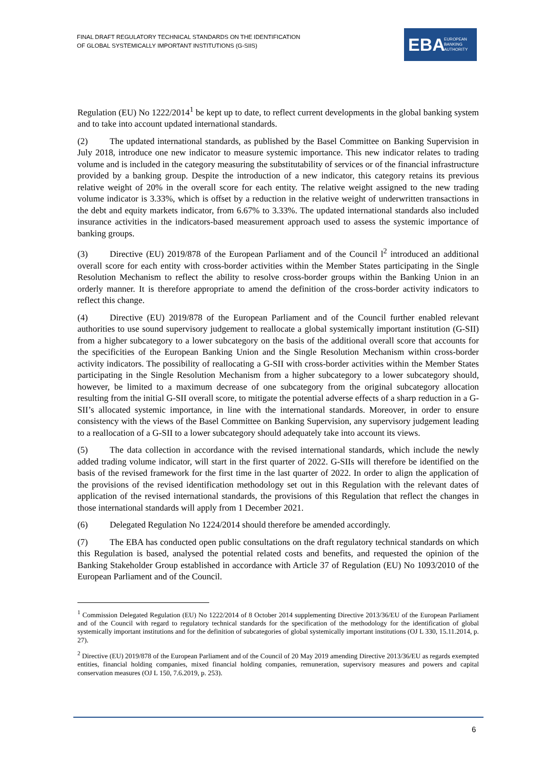FINAL DRAFT REGULATORY TECHNICAL STANDARDS ON THE IDENTIFICATION
OF GLOBAL SYSTEMICALLY IMPORTANT INSTITUTIONS (G-SIIS)
EBA EUROPEAN
BANKING
AUTHORITY
Regulation (EU) No 1222/2014<sup>1</sup> be kept up to date, to reflect current developments in the global banking system and to take into account updated international standards.
(2) The updated international standards, as published by the Basel Committee on Banking Supervision in July 2018, introduce one new indicator to measure systemic importance. This new indicator relates to trading volume and is included in the category measuring the substitutability of services or of the financial infrastructure provided by a banking group. Despite the introduction of a new indicator, this category retains its previous relative weight of 20% in the overall score for each entity. The relative weight assigned to the new trading volume indicator is 3.33%, which is offset by a reduction in the relative weight of underwritten transactions in the debt and equity markets indicator, from 6.67% to 3.33%. The updated international standards also included insurance activities in the indicators-based measurement approach used to assess the systemic importance of banking groups.
(3) Directive (EU) 2019/878 of the European Parliament and of the Council l<sup>2</sup> introduced an additional overall score for each entity with cross-border activities within the Member States participating in the Single Resolution Mechanism to reflect the ability to resolve cross-border groups within the Banking Union in an orderly manner. It is therefore appropriate to amend the definition of the cross-border activity indicators to reflect this change.
(4) Directive (EU) 2019/878 of the European Parliament and of the Council further enabled relevant authorities to use sound supervisory judgement to reallocate a global systemically important institution (G-SII) from a higher subcategory to a lower subcategory on the basis of the additional overall score that accounts for the specificities of the European Banking Union and the Single Resolution Mechanism within cross-border activity indicators. The possibility of reallocating a G-SII with cross-border activities within the Member States participating in the Single Resolution Mechanism from a higher subcategory to a lower subcategory should, however, be limited to a maximum decrease of one subcategory from the original subcategory allocation resulting from the initial G-SII overall score, to mitigate the potential adverse effects of a sharp reduction in a G-SII’s allocated systemic importance, in line with the international standards. Moreover, in order to ensure consistency with the views of the Basel Committee on Banking Supervision, any supervisory judgement leading to a reallocation of a G-SII to a lower subcategory should adequately take into account its views.
(5) The data collection in accordance with the revised international standards, which include the newly added trading volume indicator, will start in the first quarter of 2022. G-SIIs will therefore be identified on the basis of the revised framework for the first time in the last quarter of 2022. In order to align the application of the provisions of the revised identification methodology set out in this Regulation with the relevant dates of application of the revised international standards, the provisions of this Regulation that reflect the changes in those international standards will apply from 1 December 2021.
(6) Delegated Regulation No 1224/2014 should therefore be amended accordingly.
(7) The EBA has conducted open public consultations on the draft regulatory technical standards on which this Regulation is based, analysed the potential related costs and benefits, and requested the opinion of the Banking Stakeholder Group established in accordance with Article 37 of Regulation (EU) No 1093/2010 of the European Parliament and of the Council.
<sup>1</sup> Commission Delegated Regulation (EU) No 1222/2014 of 8 October 2014 supplementing Directive 2013/36/EU of the European Parliament and of the Council with regard to regulatory technical standards for the specification of the methodology for the identification of global systemically important institutions and for the definition of subcategories of global systemically important institutions (OJ L 330, 15.11.2014, p. 27).
<sup>2</sup> Directive (EU) 2019/878 of the European Parliament and of the Council of 20 May 2019 amending Directive 2013/36/EU as regards exempted entities, financial holding companies, mixed financial holding companies, remuneration, supervisory measures and powers and capital conservation measures (OJ L 150, 7.6.2019, p. 253).
6